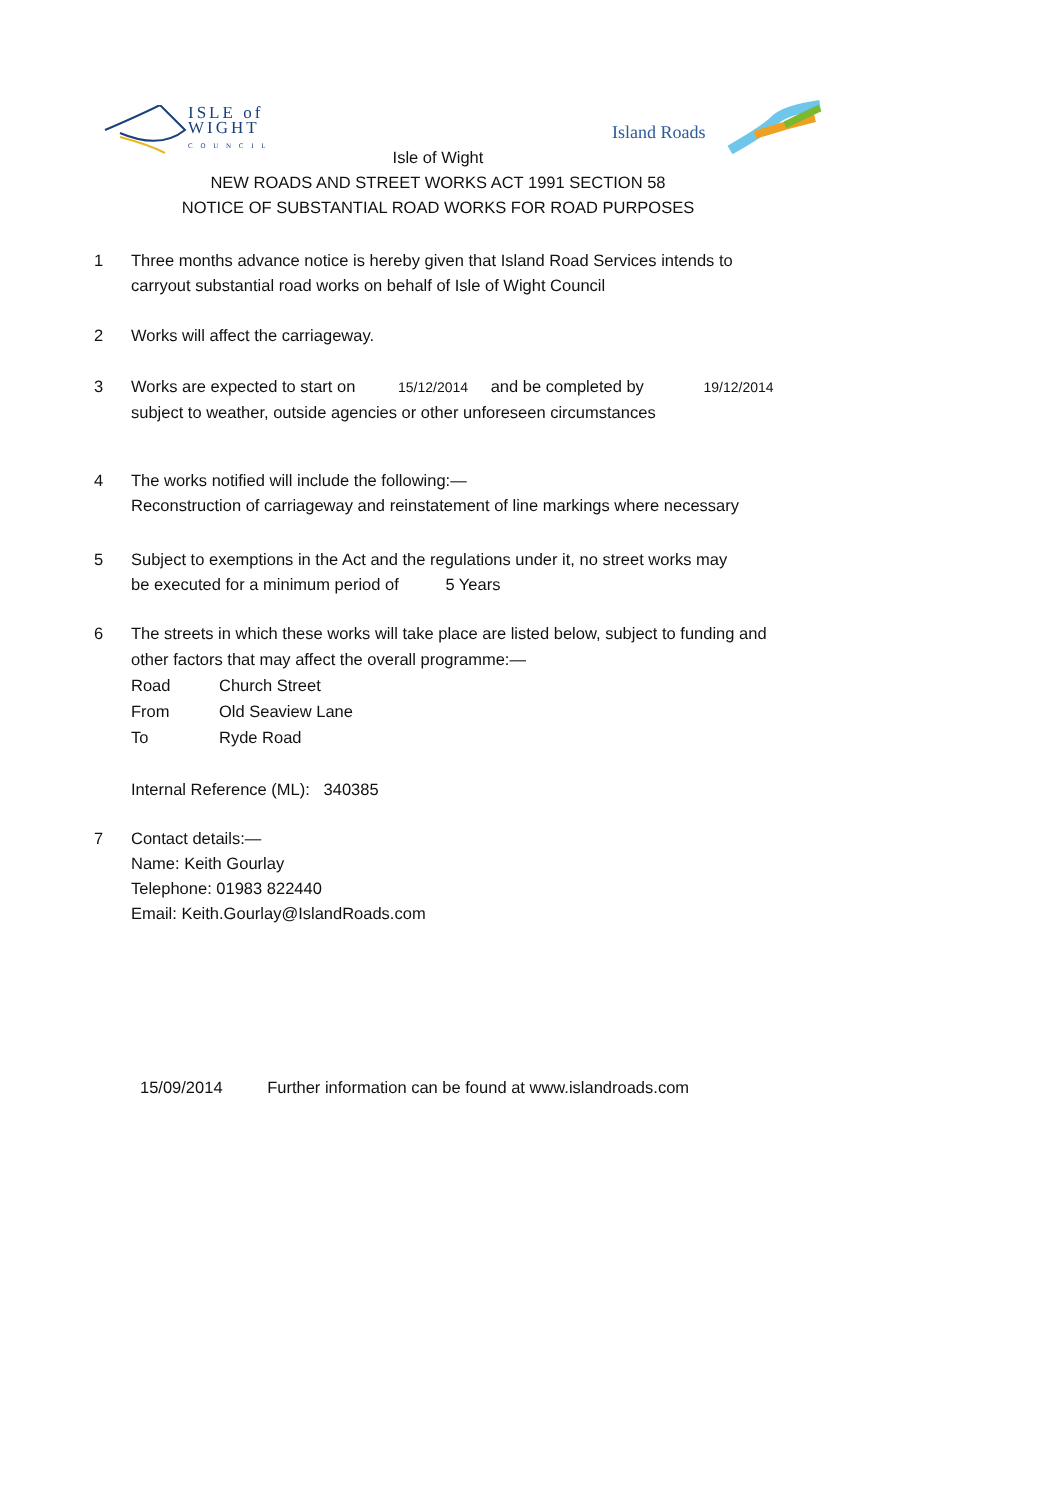ISLE of
WIGHT
C O U N C I L
Island Roads
Isle of Wight
NEW ROADS AND STREET WORKS ACT 1991 SECTION 58
NOTICE OF SUBSTANTIAL ROAD WORKS FOR ROAD PURPOSES
1 Three months advance notice is hereby given that Island Road Services intends to
carryout substantial road works on behalf of Isle of Wight Council
2 Works will affect the carriageway.
3 Works are expected to start on 15/12/2014 and be completed by 19/12/2014
subject to weather, outside agencies or other unforeseen circumstances
4 The works notified will include the following:—
Reconstruction of carriageway and reinstatement of line markings where necessary
5 Subject to exemptions in the Act and the regulations under it, no street works may
be executed for a minimum period of 5 Years
6 The streets in which these works will take place are listed below, subject to funding and
other factors that may affect the overall programme:—
Road Church Street
From Old Seaview Lane
To Ryde Road
Internal Reference (ML): 340385
7 Contact details:—
Name: Keith Gourlay
Telephone: 01983 822440
Email: Keith.Gourlay@IslandRoads.com
15/09/2014 Further information can be found at www.islandroads.com